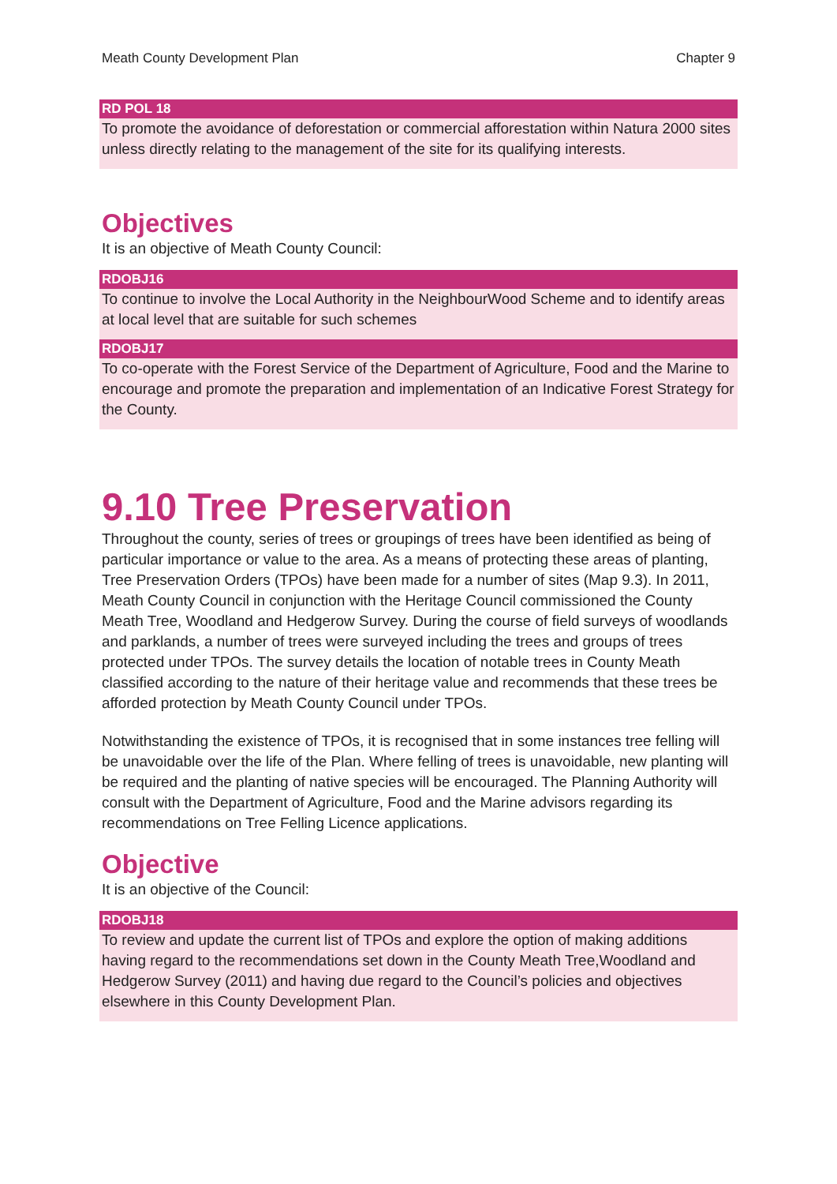Meath County Development Plan Chapter 9
RD POL 18
To promote the avoidance of deforestation or commercial afforestation within Natura 2000 sites unless directly relating to the management of the site for its qualifying interests.
Objectives
It is an objective of Meath County Council:
RDOBJ16
To continue to involve the Local Authority in the NeighbourWood Scheme and to identify areas at local level that are suitable for such schemes
RDOBJ17
To co-operate with the Forest Service of the Department of Agriculture, Food and the Marine to encourage and promote the preparation and implementation of an Indicative Forest Strategy for the County.
9.10 Tree Preservation
Throughout the county, series of trees or groupings of trees have been identified as being of particular importance or value to the area. As a means of protecting these areas of planting, Tree Preservation Orders (TPOs) have been made for a number of sites (Map 9.3). In 2011, Meath County Council in conjunction with the Heritage Council commissioned the County Meath Tree, Woodland and Hedgerow Survey. During the course of field surveys of woodlands and parklands, a number of trees were surveyed including the trees and groups of trees protected under TPOs. The survey details the location of notable trees in County Meath classified according to the nature of their heritage value and recommends that these trees be afforded protection by Meath County Council under TPOs.
Notwithstanding the existence of TPOs, it is recognised that in some instances tree felling will be unavoidable over the life of the Plan. Where felling of trees is unavoidable, new planting will be required and the planting of native species will be encouraged. The Planning Authority will consult with the Department of Agriculture, Food and the Marine advisors regarding its recommendations on Tree Felling Licence applications.
Objective
It is an objective of the Council:
RDOBJ18
To review and update the current list of TPOs and explore the option of making additions having regard to the recommendations set down in the County Meath Tree,Woodland and Hedgerow Survey (2011) and having due regard to the Council’s policies and objectives elsewhere in this County Development Plan.